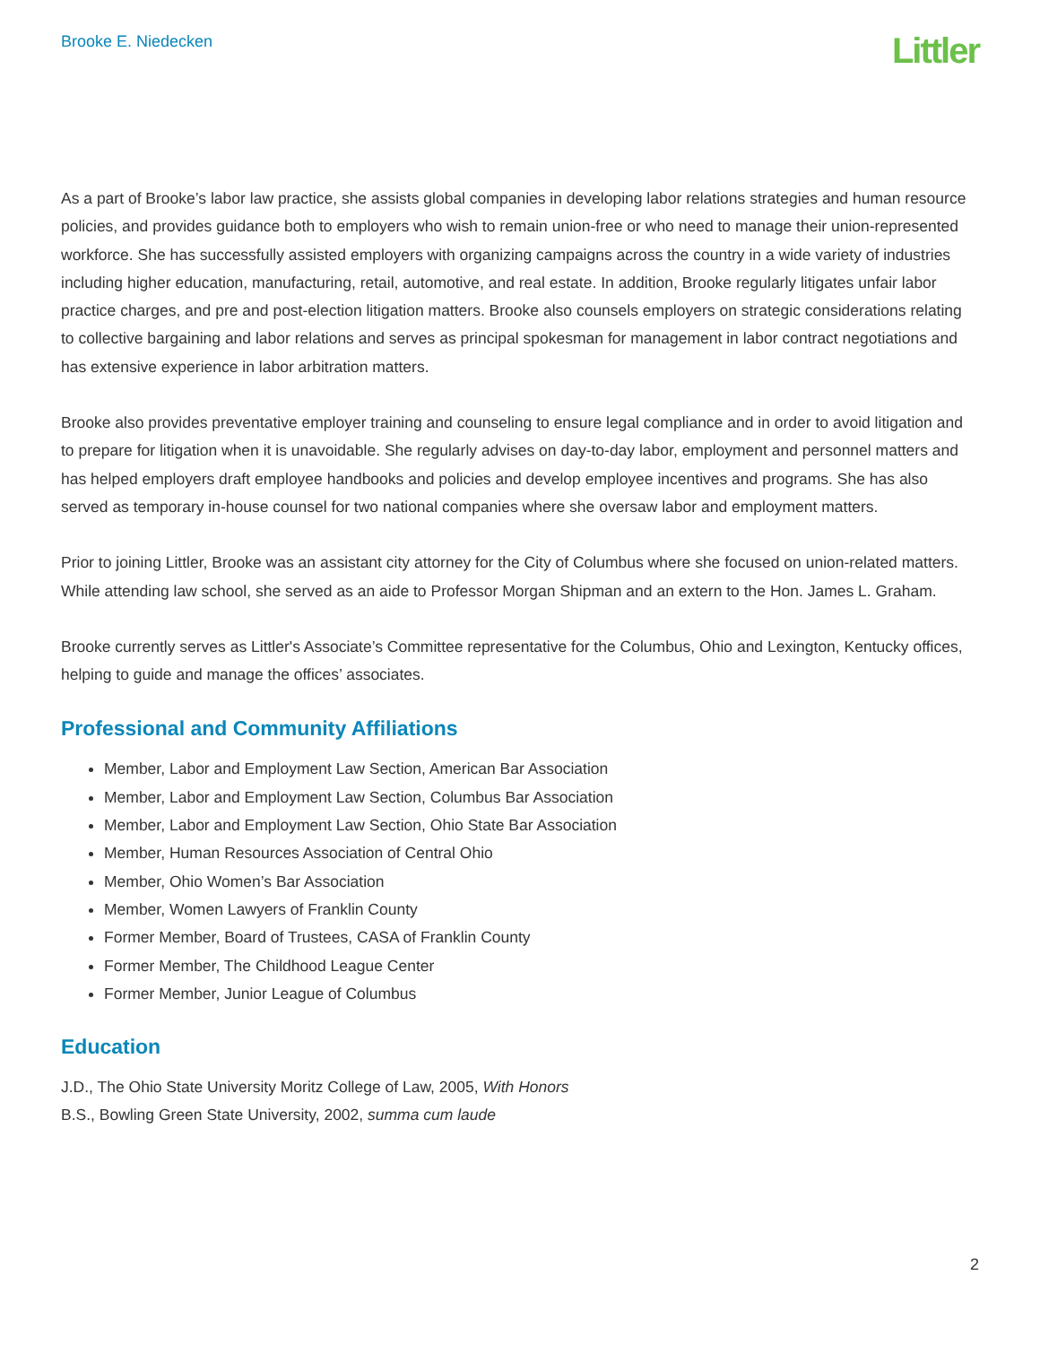Brooke E. Niedecken
Littler
As a part of Brooke’s labor law practice, she assists global companies in developing labor relations strategies and human resource policies, and provides guidance both to employers who wish to remain union-free or who need to manage their union-represented workforce. She has successfully assisted employers with organizing campaigns across the country in a wide variety of industries including higher education, manufacturing, retail, automotive, and real estate. In addition, Brooke regularly litigates unfair labor practice charges, and pre and post-election litigation matters. Brooke also counsels employers on strategic considerations relating to collective bargaining and labor relations and serves as principal spokesman for management in labor contract negotiations and has extensive experience in labor arbitration matters.
Brooke also provides preventative employer training and counseling to ensure legal compliance and in order to avoid litigation and to prepare for litigation when it is unavoidable. She regularly advises on day-to-day labor, employment and personnel matters and has helped employers draft employee handbooks and policies and develop employee incentives and programs. She has also served as temporary in-house counsel for two national companies where she oversaw labor and employment matters.
Prior to joining Littler, Brooke was an assistant city attorney for the City of Columbus where she focused on union-related matters. While attending law school, she served as an aide to Professor Morgan Shipman and an extern to the Hon. James L. Graham.
Brooke currently serves as Littler's Associate’s Committee representative for the Columbus, Ohio and Lexington, Kentucky offices, helping to guide and manage the offices’ associates.
Professional and Community Affiliations
Member, Labor and Employment Law Section, American Bar Association
Member, Labor and Employment Law Section, Columbus Bar Association
Member, Labor and Employment Law Section, Ohio State Bar Association
Member, Human Resources Association of Central Ohio
Member, Ohio Women’s Bar Association
Member, Women Lawyers of Franklin County
Former Member, Board of Trustees, CASA of Franklin County
Former Member, The Childhood League Center
Former Member, Junior League of Columbus
Education
J.D., The Ohio State University Moritz College of Law, 2005, With Honors
B.S., Bowling Green State University, 2002, summa cum laude
2